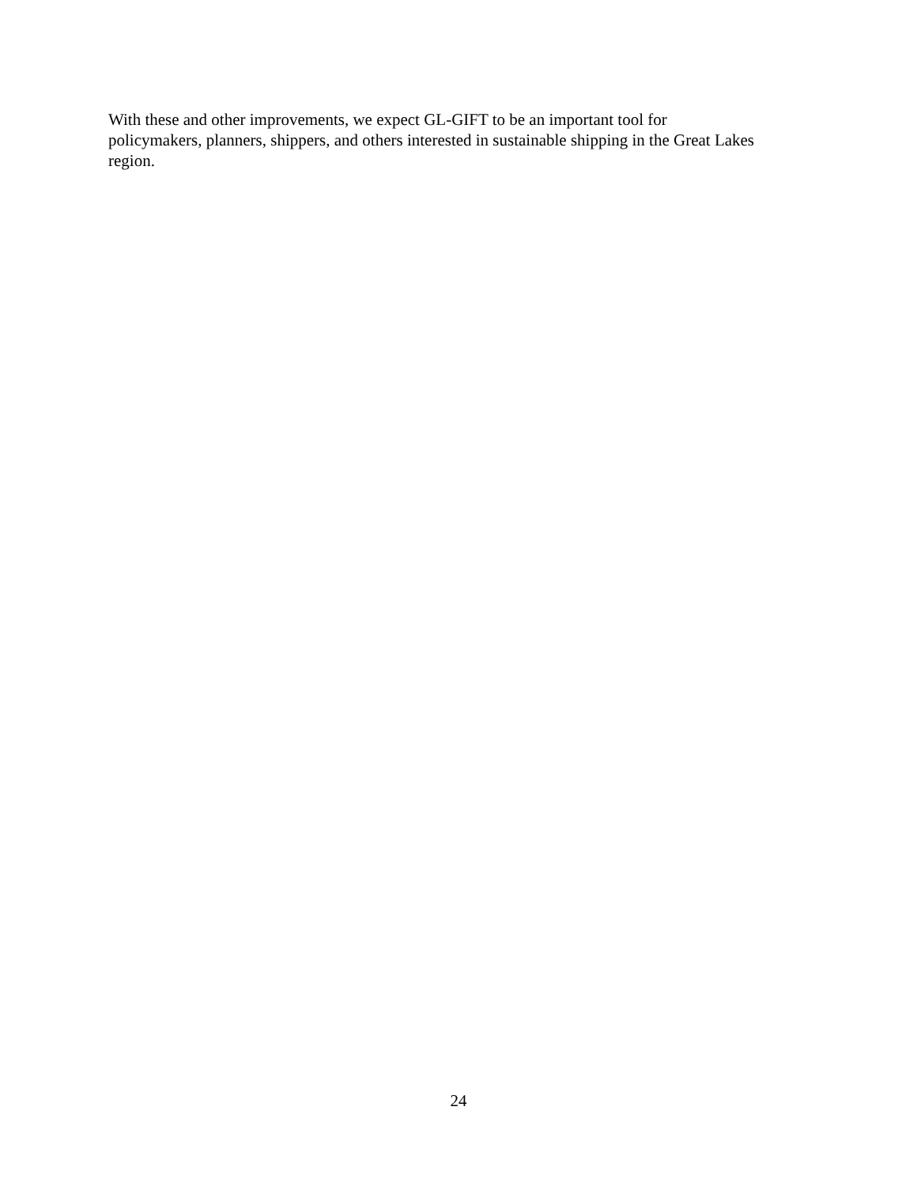With these and other improvements, we expect GL-GIFT to be an important tool for
policymakers, planners, shippers, and others interested in sustainable shipping in the Great Lakes
region.
24